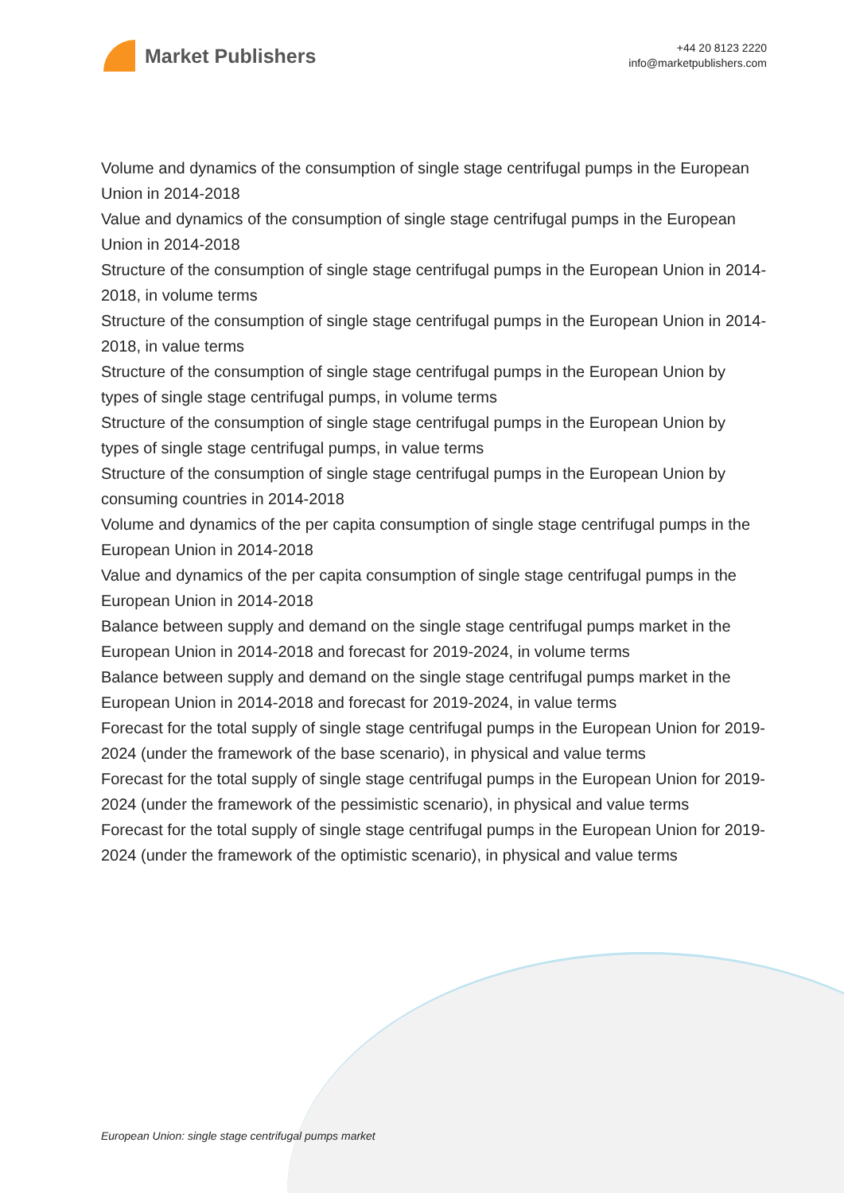Market Publishers
+44 20 8123 2220
info@marketpublishers.com
Volume and dynamics of the consumption of single stage centrifugal pumps in the European Union in 2014-2018
Value and dynamics of the consumption of single stage centrifugal pumps in the European Union in 2014-2018
Structure of the consumption of single stage centrifugal pumps in the European Union in 2014-2018, in volume terms
Structure of the consumption of single stage centrifugal pumps in the European Union in 2014-2018, in value terms
Structure of the consumption of single stage centrifugal pumps in the European Union by types of single stage centrifugal pumps, in volume terms
Structure of the consumption of single stage centrifugal pumps in the European Union by types of single stage centrifugal pumps, in value terms
Structure of the consumption of single stage centrifugal pumps in the European Union by consuming countries in 2014-2018
Volume and dynamics of the per capita consumption of single stage centrifugal pumps in the European Union in 2014-2018
Value and dynamics of the per capita consumption of single stage centrifugal pumps in the European Union in 2014-2018
Balance between supply and demand on the single stage centrifugal pumps market in the European Union in 2014-2018 and forecast for 2019-2024, in volume terms
Balance between supply and demand on the single stage centrifugal pumps market in the European Union in 2014-2018 and forecast for 2019-2024, in value terms
Forecast for the total supply of single stage centrifugal pumps in the European Union for 2019-2024 (under the framework of the base scenario), in physical and value terms
Forecast for the total supply of single stage centrifugal pumps in the European Union for 2019-2024 (under the framework of the pessimistic scenario), in physical and value terms
Forecast for the total supply of single stage centrifugal pumps in the European Union for 2019-2024 (under the framework of the optimistic scenario), in physical and value terms
European Union: single stage centrifugal pumps market